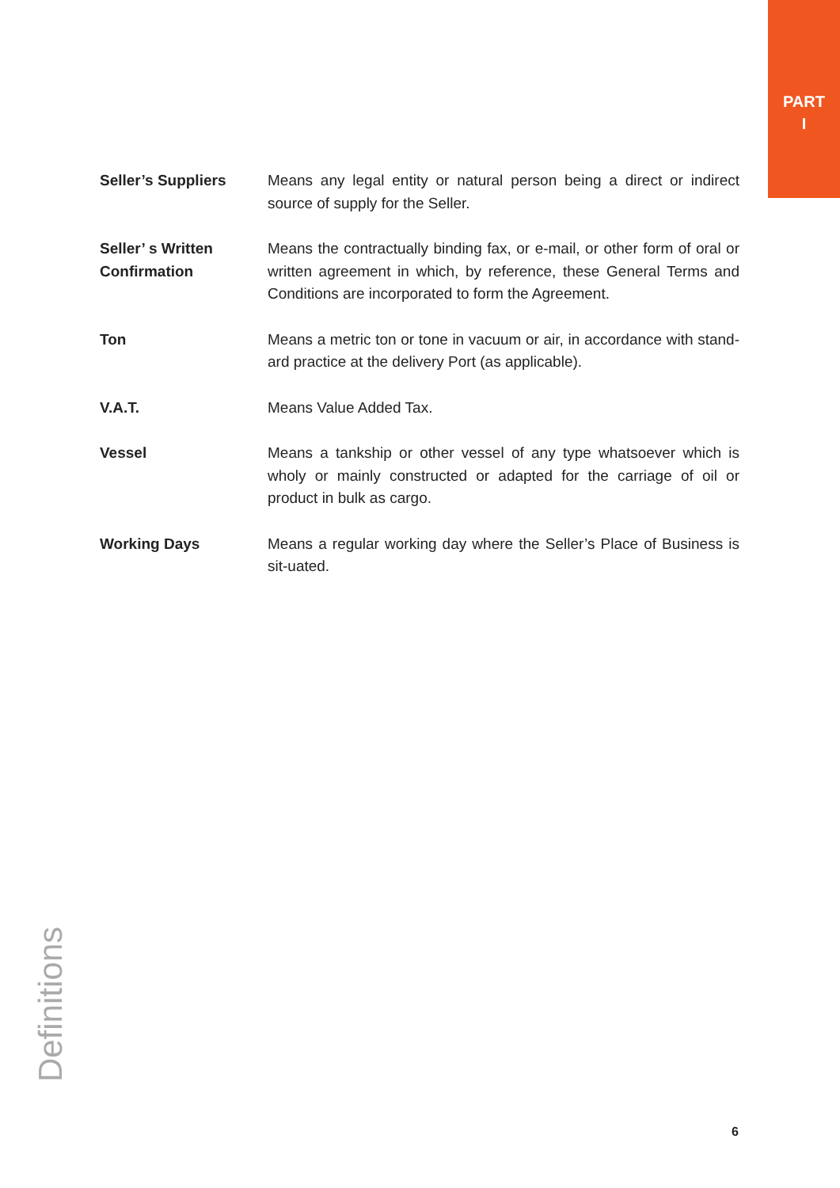PART
I
Seller’s Suppliers Means any legal entity or natural person being a direct or indirect source of supply for the Seller.
Seller’ s Written Confirmation
Means the contractually binding fax, or e-mail, or other form of oral or written agreement in which, by reference, these General Terms and Conditions are incorporated to form the Agreement.
Ton Means a metric ton or tone in vacuum or air, in accordance with stand-ard practice at the delivery Port (as applicable).
V.A.T. Means Value Added Tax.
Vessel Means a tankship or other vessel of any type whatsoever which is wholy or mainly constructed or adapted for the carriage of oil or product in bulk as cargo.
Working Days Means a regular working day where the Seller’s Place of Business is sit-uated.
Definitions
6